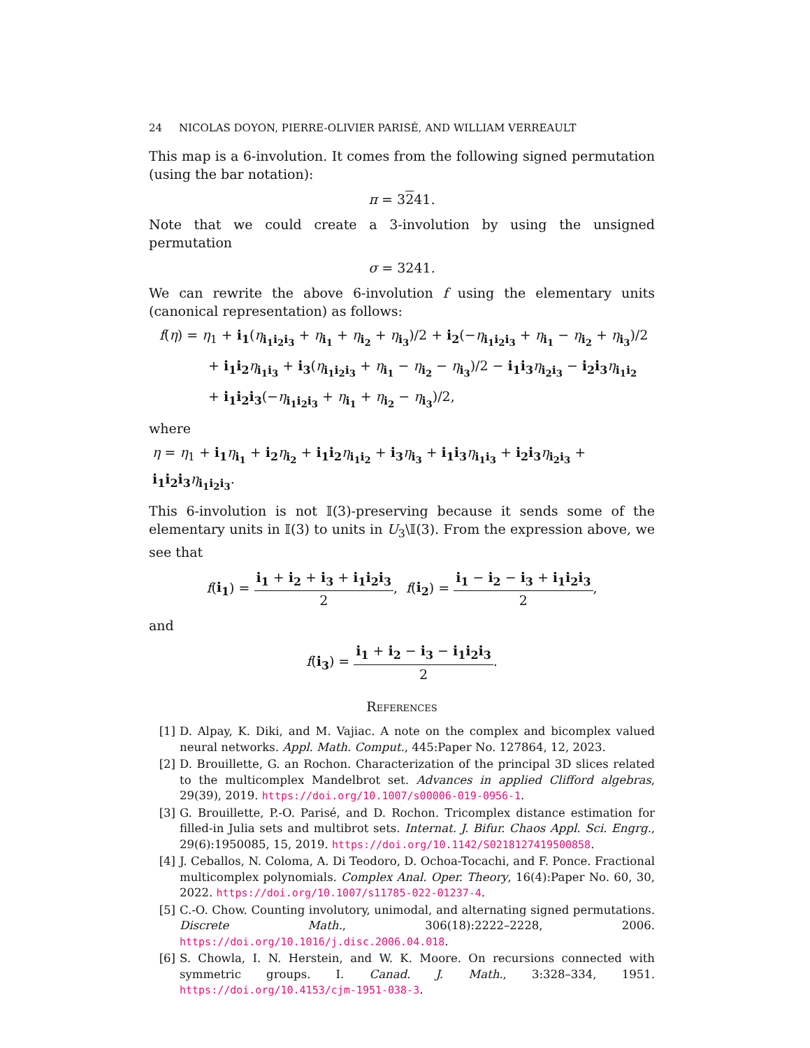24 NICOLAS DOYON, PIERRE-OLIVIER PARISÉ, AND WILLIAM VERREAULT
This map is a 6-involution. It comes from the following signed permutation (using the bar notation):
π = 3241.
Note that we could create a 3-involution by using the unsigned permutation
σ = 3241.
We can rewrite the above 6-involution f using the elementary units (canonical representation) as follows:
f(η) = η<sub>1</sub> + i<sub>1</sub>(η<sub>i<sub>1</sub>i<sub>2</sub>i<sub>3</sub></sub> + η<sub>i<sub>1</sub></sub> + η<sub>i<sub>2</sub></sub> + η<sub>i<sub>3</sub></sub>)/2 + i<sub>2</sub>(−η<sub>i<sub>1</sub>i<sub>2</sub>i<sub>3</sub></sub> + η<sub>i<sub>1</sub></sub> − η<sub>i<sub>2</sub></sub> + η<sub>i<sub>3</sub></sub>)/2
+ i<sub>1</sub>i<sub>2</sub> η<sub>i<sub>1</sub>i<sub>3</sub></sub> + i<sub>3</sub>(η<sub>i<sub>1</sub>i<sub>2</sub>i<sub>3</sub></sub> + η<sub>i<sub>1</sub></sub> − η<sub>i<sub>2</sub></sub> − η<sub>i<sub>3</sub></sub>)/2 − i<sub>1</sub>i<sub>3</sub> η<sub>i<sub>2</sub>i<sub>3</sub></sub> − i<sub>2</sub>i<sub>3</sub> η<sub>i<sub>1</sub>i<sub>2</sub></sub>
+ i<sub>1</sub>i<sub>2</sub>i<sub>3</sub>(−η<sub>i<sub>1</sub>i<sub>2</sub>i<sub>3</sub></sub> + η<sub>i<sub>1</sub></sub> + η<sub>i<sub>2</sub></sub> − η<sub>i<sub>3</sub></sub>)/2,
where
η = η<sub>1</sub> + i<sub>1</sub> η<sub>i<sub>1</sub></sub> + i<sub>2</sub> η<sub>i<sub>2</sub></sub> + i<sub>1</sub>i<sub>2</sub> η<sub>i<sub>1</sub>i<sub>2</sub></sub> + i<sub>3</sub> η<sub>i<sub>3</sub></sub> + i<sub>1</sub>i<sub>3</sub> η<sub>i<sub>1</sub>i<sub>3</sub></sub> + i<sub>2</sub>i<sub>3</sub> η<sub>i<sub>2</sub>i<sub>3</sub></sub> + i<sub>1</sub>i<sub>2</sub>i<sub>3</sub> η<sub>i<sub>1</sub>i<sub>2</sub>i<sub>3</sub></sub>.
This 6-involution is not 𝕀(3)-preserving because it sends some of the elementary units in 𝕀(3) to units in U<sub>3</sub>\𝕀(3). From the expression above, we see that
f(i<sub>1</sub>) = i<sub>1</sub> + i<sub>2</sub> + i<sub>3</sub> + i<sub>1</sub>i<sub>2</sub>i<sub>3</sub> 2, f(i<sub>2</sub>) = i<sub>1</sub> − i<sub>2</sub> − i<sub>3</sub> + i<sub>1</sub>i<sub>2</sub>i<sub>3</sub> 2,
and
f(i<sub>3</sub>) = i<sub>1</sub> + i<sub>2</sub> − i<sub>3</sub> − i<sub>1</sub>i<sub>2</sub>i<sub>3</sub> 2.
References
[1] D. Alpay, K. Diki, and M. Vajiac. A note on the complex and bicomplex valued neural networks. Appl. Math. Comput., 445:Paper No. 127864, 12, 2023.
[2] D. Brouillette, G. an Rochon. Characterization of the principal 3D slices related to the multicomplex Mandelbrot set. Advances in applied Clifford algebras, 29(39), 2019. https://doi.org/10.1007/s00006-019-0956-1.
[3] G. Brouillette, P.-O. Parisé, and D. Rochon. Tricomplex distance estimation for filled-in Julia sets and multibrot sets. Internat. J. Bifur. Chaos Appl. Sci. Engrg., 29(6):1950085, 15, 2019. https://doi.org/10.1142/S0218127419500858.
[4] J. Ceballos, N. Coloma, A. Di Teodoro, D. Ochoa-Tocachi, and F. Ponce. Fractional multicomplex polynomials. Complex Anal. Oper. Theory, 16(4):Paper No. 60, 30, 2022. https://doi.org/10.1007/s11785-022-01237-4.
[5] C.-O. Chow. Counting involutory, unimodal, and alternating signed permutations. Discrete Math., 306(18):2222–2228, 2006. https://doi.org/10.1016/j.disc.2006.04.018.
[6] S. Chowla, I. N. Herstein, and W. K. Moore. On recursions connected with symmetric groups. I. Canad. J. Math., 3:328–334, 1951. https://doi.org/10.4153/cjm-1951-038-3.